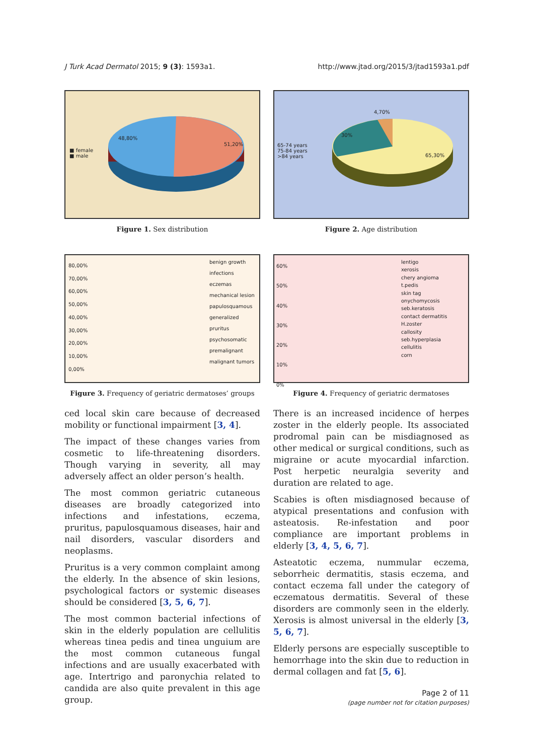J Turk Acad Dermatol 2015; 9 (3): 1593a1. http://www.jtad.org/2015/3/jtad1593a1.pdf
■ female
■ male
48,80%
51,20%
Figure 1. Sex distribution
65-74 years
75-84 years
>84 years
4,70%
30%
65,30%
Figure 2. Age distribution
80,00%
70,00%
60,00%
50,00%
40,00%
30,00%
20,00%
10,00%
0,00%
benign growth
infections
eczemas
mechanical lesion
papulosquamous
generalized pruritus
psychosomatic
premalignant
malignant tumors
Figure 3. Frequency of geriatric dermatoses’ groups
60%
50%
40%
30%
20%
10%
0%
lentigo
xerosis
chery angioma
t.pedis
skin tag
onychomycosis
seb.keratosis
contact dermatitis
H.zoster
callosity
seb.hyperplasia
cellulitis
corn
Figure 4. Frequency of geriatric dermatoses
ced local skin care because of decreased mobility or functional impairment [3, 4].
The impact of these changes varies from cosmetic to life-threatening disorders. Though varying in severity, all may adversely affect an older person’s health.
The most common geriatric cutaneous diseases are broadly categorized into infections and infestations, eczema, pruritus, papulosquamous diseases, hair and nail disorders, vascular disorders and neoplasms.
Pruritus is a very common complaint among the elderly. In the absence of skin lesions, psychological factors or systemic diseases should be considered [3, 5, 6, 7].
The most common bacterial infections of skin in the elderly population are cellulitis whereas tinea pedis and tinea unguium are the most common cutaneous fungal infections and are usually exacerbated with age. Intertrigo and paronychia related to candida are also quite prevalent in this age group.
There is an increased incidence of herpes zoster in the elderly people. Its associated prodromal pain can be misdiagnosed as other medical or surgical conditions, such as migraine or acute myocardial infarction. Post herpetic neuralgia severity and duration are related to age.
Scabies is often misdiagnosed because of atypical presentations and confusion with asteatosis. Re-infestation and poor compliance are important problems in elderly [3, 4, 5, 6, 7].
Asteatotic eczema, nummular eczema, seborrheic dermatitis, stasis eczema, and contact eczema fall under the category of eczematous dermatitis. Several of these disorders are commonly seen in the elderly. Xerosis is almost universal in the elderly [3, 5, 6, 7].
Elderly persons are especially susceptible to hemorrhage into the skin due to reduction in dermal collagen and fat [5, 6].
Page 2 of 11
(page number not for citation purposes)